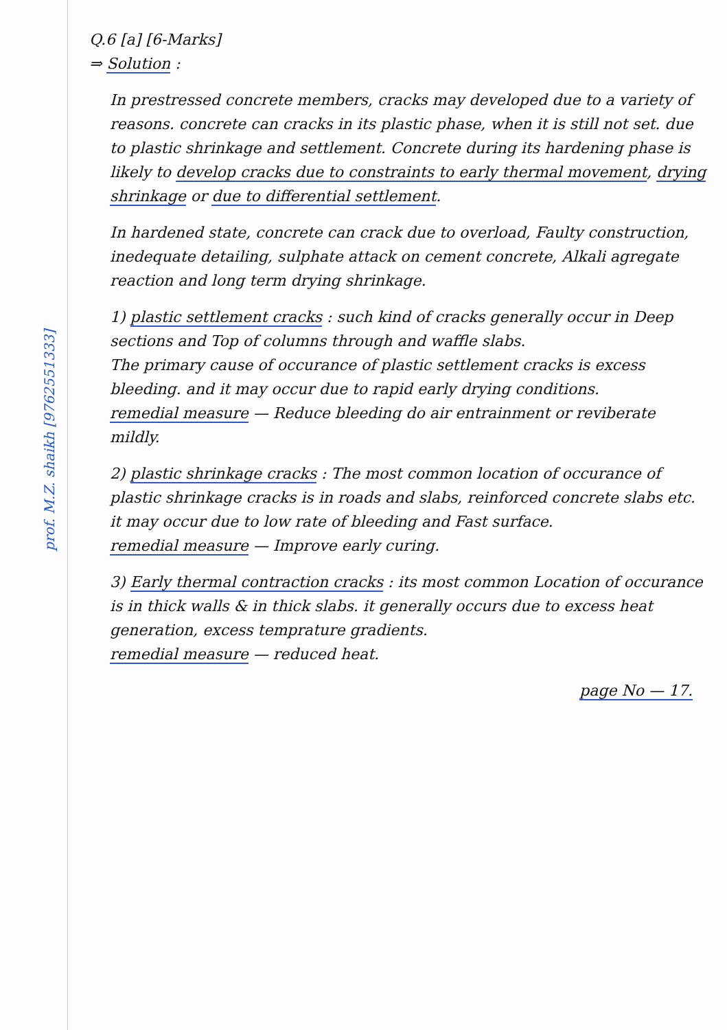prof. M.Z. shaikh [9762551333]
Q.6 [a] [6-Marks]
⇒ Solution :
In prestressed concrete members, cracks may developed due to a variety of reasons. concrete can cracks in its plastic phase, when it is still not set. due to plastic shrinkage and settlement. Concrete during its hardening phase is likely to develop cracks due to constraints to early thermal movement, drying shrinkage or due to differential settlement.
In hardened state, concrete can crack due to overload, Faulty construction, inedequate detailing, sulphate attack on cement concrete, Alkali agregate reaction and long term drying shrinkage.
1) plastic settlement cracks : such kind of cracks generally occur in Deep sections and Top of columns through and waffle slabs.
The primary cause of occurance of plastic settlement cracks is excess bleeding. and it may occur due to rapid early drying conditions.
remedial measure — Reduce bleeding do air entrainment or reviberate mildly.
2) plastic shrinkage cracks : The most common location of occurance of plastic shrinkage cracks is in roads and slabs, reinforced concrete slabs etc. it may occur due to low rate of bleeding and Fast surface.
remedial measure — Improve early curing.
3) Early thermal contraction cracks : its most common Location of occurance is in thick walls & in thick slabs. it generally occurs due to excess heat generation, excess temprature gradients.
remedial measure — reduced heat.
page No — 17.